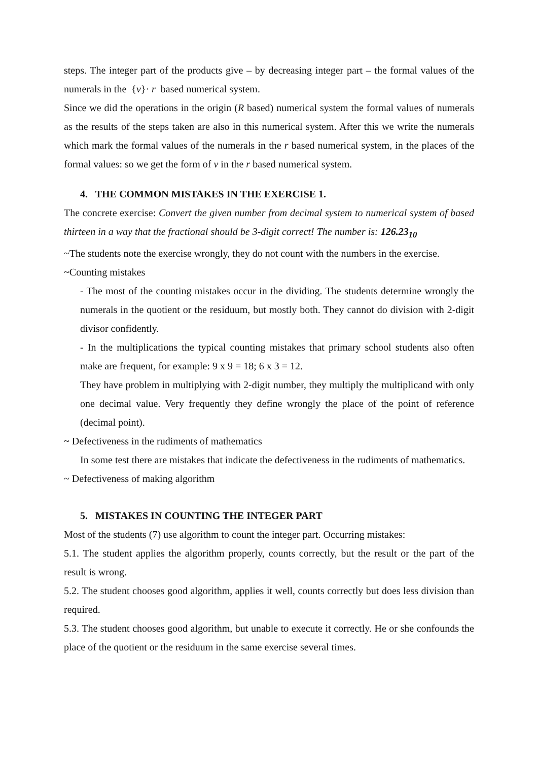steps. The integer part of the products give – by decreasing integer part – the formal values of the numerals in the {v}· r based numerical system.
Since we did the operations in the origin (R based) numerical system the formal values of numerals as the results of the steps taken are also in this numerical system. After this we write the numerals which mark the formal values of the numerals in the r based numerical system, in the places of the formal values: so we get the form of v in the r based numerical system.
4. THE COMMON MISTAKES IN THE EXERCISE 1.
The concrete exercise: Convert the given number from decimal system to numerical system of based thirteen in a way that the fractional should be 3-digit correct! The number is: 126.23<sub>10</sub>
~The students note the exercise wrongly, they do not count with the numbers in the exercise.
~Counting mistakes
- The most of the counting mistakes occur in the dividing. The students determine wrongly the numerals in the quotient or the residuum, but mostly both. They cannot do division with 2-digit divisor confidently.
- In the multiplications the typical counting mistakes that primary school students also often make are frequent, for example: 9 x 9 = 18; 6 x 3 = 12.
They have problem in multiplying with 2-digit number, they multiply the multiplicand with only one decimal value. Very frequently they define wrongly the place of the point of reference (decimal point).
~ Defectiveness in the rudiments of mathematics
In some test there are mistakes that indicate the defectiveness in the rudiments of mathematics.
~ Defectiveness of making algorithm
5. MISTAKES IN COUNTING THE INTEGER PART
Most of the students (7) use algorithm to count the integer part. Occurring mistakes:
5.1. The student applies the algorithm properly, counts correctly, but the result or the part of the result is wrong.
5.2. The student chooses good algorithm, applies it well, counts correctly but does less division than required.
5.3. The student chooses good algorithm, but unable to execute it correctly. He or she confounds the place of the quotient or the residuum in the same exercise several times.